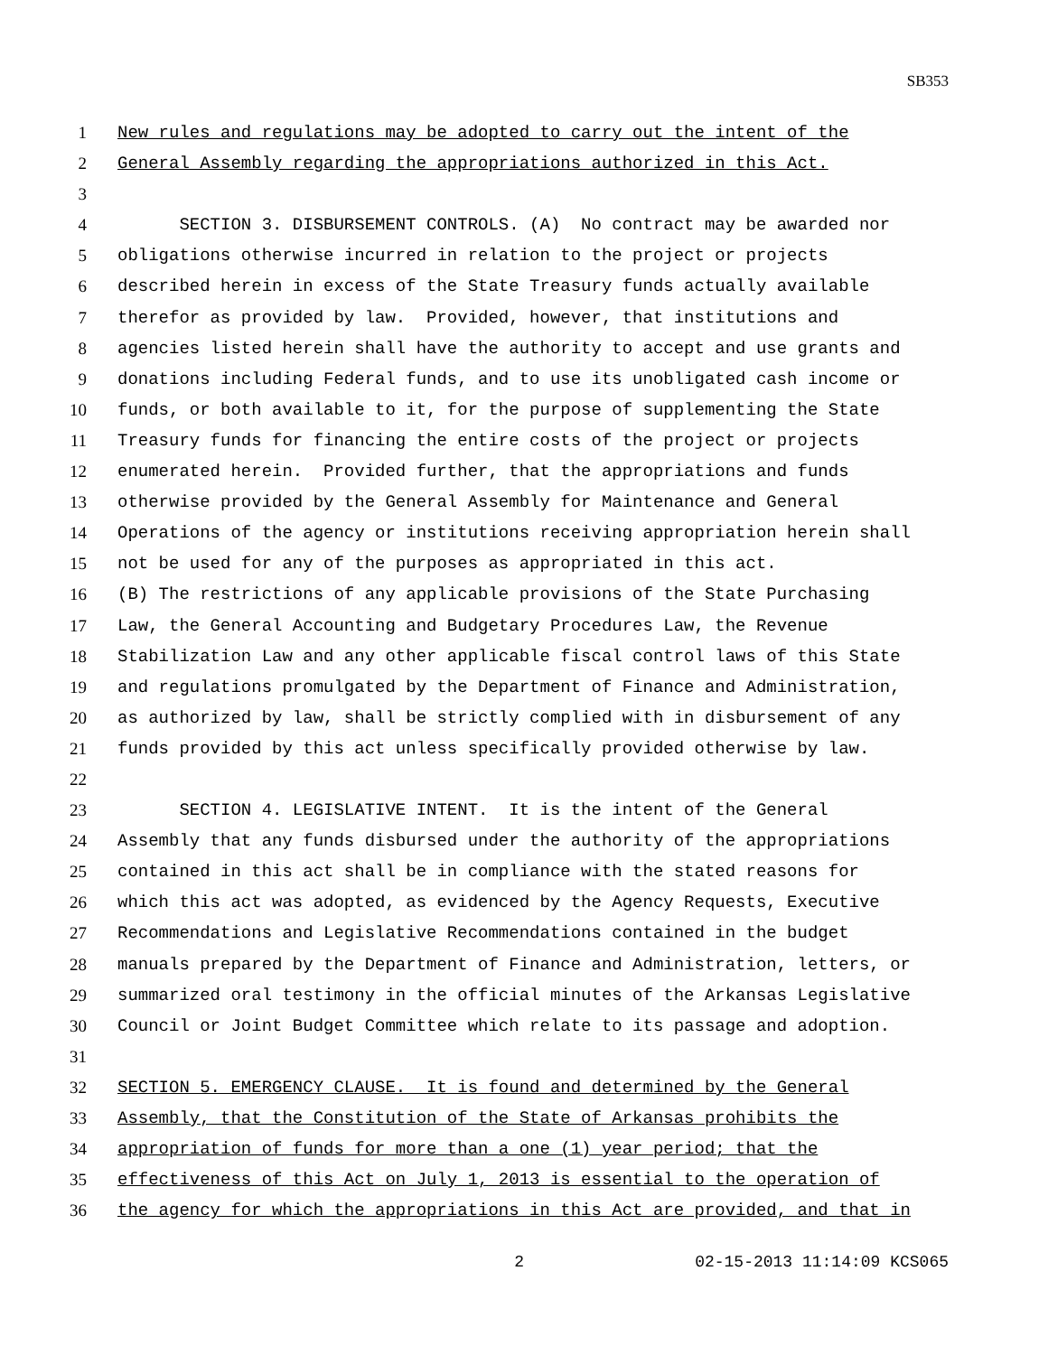SB353
1 New rules and regulations may be adopted to carry out the intent of the
2 General Assembly regarding the appropriations authorized in this Act.
3
4 SECTION 3. DISBURSEMENT CONTROLS. (A) No contract may be awarded nor
5 obligations otherwise incurred in relation to the project or projects
6 described herein in excess of the State Treasury funds actually available
7 therefor as provided by law. Provided, however, that institutions and
8 agencies listed herein shall have the authority to accept and use grants and
9 donations including Federal funds, and to use its unobligated cash income or
10 funds, or both available to it, for the purpose of supplementing the State
11 Treasury funds for financing the entire costs of the project or projects
12 enumerated herein. Provided further, that the appropriations and funds
13 otherwise provided by the General Assembly for Maintenance and General
14 Operations of the agency or institutions receiving appropriation herein shall
15 not be used for any of the purposes as appropriated in this act.
16 (B) The restrictions of any applicable provisions of the State Purchasing
17 Law, the General Accounting and Budgetary Procedures Law, the Revenue
18 Stabilization Law and any other applicable fiscal control laws of this State
19 and regulations promulgated by the Department of Finance and Administration,
20 as authorized by law, shall be strictly complied with in disbursement of any
21 funds provided by this act unless specifically provided otherwise by law.
22
23 SECTION 4. LEGISLATIVE INTENT. It is the intent of the General
24 Assembly that any funds disbursed under the authority of the appropriations
25 contained in this act shall be in compliance with the stated reasons for
26 which this act was adopted, as evidenced by the Agency Requests, Executive
27 Recommendations and Legislative Recommendations contained in the budget
28 manuals prepared by the Department of Finance and Administration, letters, or
29 summarized oral testimony in the official minutes of the Arkansas Legislative
30 Council or Joint Budget Committee which relate to its passage and adoption.
31
32 SECTION 5. EMERGENCY CLAUSE. It is found and determined by the General
33 Assembly, that the Constitution of the State of Arkansas prohibits the
34 appropriation of funds for more than a one (1) year period; that the
35 effectiveness of this Act on July 1, 2013 is essential to the operation of
36 the agency for which the appropriations in this Act are provided, and that in
2 02-15-2013 11:14:09 KCS065